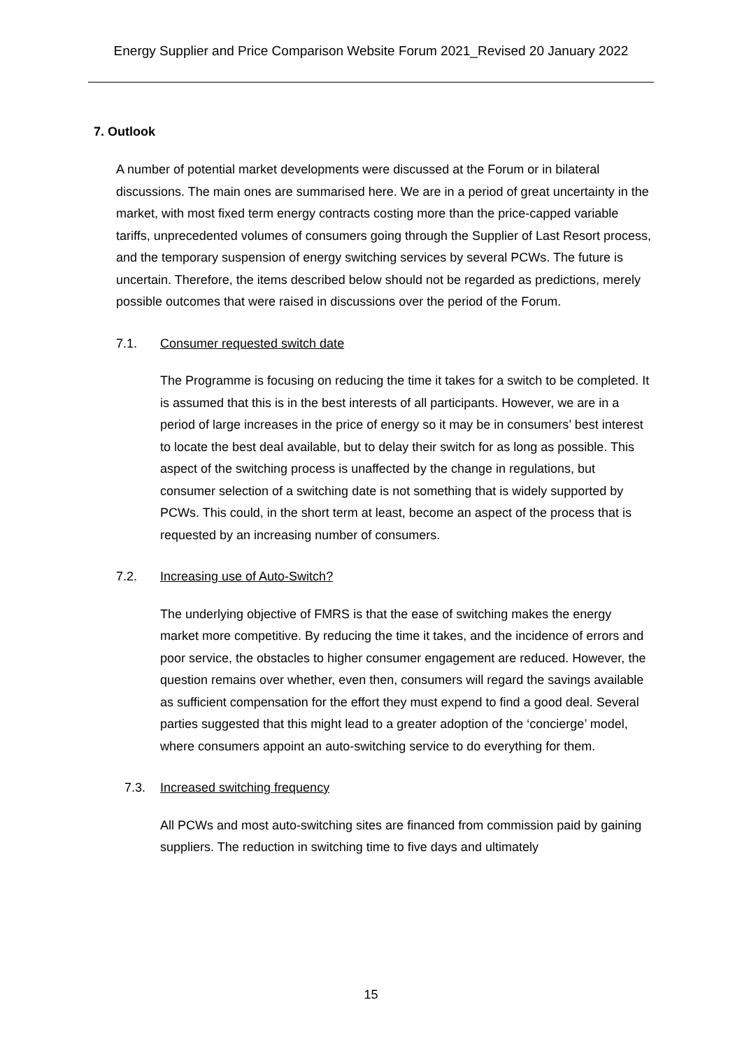Energy Supplier and Price Comparison Website Forum 2021_Revised 20 January 2022
7. Outlook
A number of potential market developments were discussed at the Forum or in bilateral discussions. The main ones are summarised here. We are in a period of great uncertainty in the market, with most fixed term energy contracts costing more than the price-capped variable tariffs, unprecedented volumes of consumers going through the Supplier of Last Resort process, and the temporary suspension of energy switching services by several PCWs. The future is uncertain. Therefore, the items described below should not be regarded as predictions, merely possible outcomes that were raised in discussions over the period of the Forum.
7.1. Consumer requested switch date
The Programme is focusing on reducing the time it takes for a switch to be completed. It is assumed that this is in the best interests of all participants. However, we are in a period of large increases in the price of energy so it may be in consumers’ best interest to locate the best deal available, but to delay their switch for as long as possible. This aspect of the switching process is unaffected by the change in regulations, but consumer selection of a switching date is not something that is widely supported by PCWs. This could, in the short term at least, become an aspect of the process that is requested by an increasing number of consumers.
7.2. Increasing use of Auto-Switch?
The underlying objective of FMRS is that the ease of switching makes the energy market more competitive. By reducing the time it takes, and the incidence of errors and poor service, the obstacles to higher consumer engagement are reduced. However, the question remains over whether, even then, consumers will regard the savings available as sufficient compensation for the effort they must expend to find a good deal. Several parties suggested that this might lead to a greater adoption of the ‘concierge’ model, where consumers appoint an auto-switching service to do everything for them.
7.3. Increased switching frequency
All PCWs and most auto-switching sites are financed from commission paid by gaining suppliers. The reduction in switching time to five days and ultimately
15